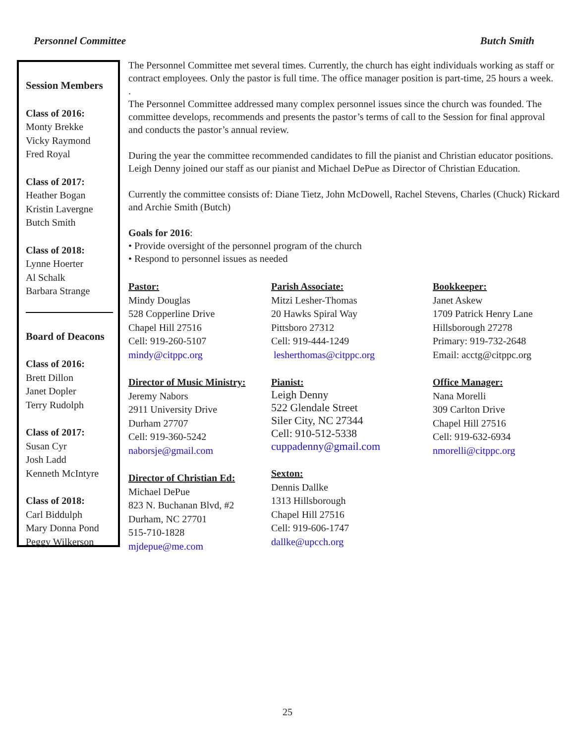Personnel Committee Butch Smith
Session Members
Class of 2016:
Monty Brekke
Vicky Raymond
Fred Royal
Class of 2017:
Heather Bogan
Kristin Lavergne
Butch Smith
Class of 2018:
Lynne Hoerter
Al Schalk
Barbara Strange
Board of Deacons
Class of 2016:
Brett Dillon
Janet Dopler
Terry Rudolph
Class of 2017:
Susan Cyr
Josh Ladd
Kenneth McIntyre
Class of 2018:
Carl Biddulph
Mary Donna Pond
Peggy Wilkerson
The Personnel Committee met several times. Currently, the church has eight individuals working as staff or contract employees. Only the pastor is full time. The office manager position is part-time, 25 hours a week.
.
The Personnel Committee addressed many complex personnel issues since the church was founded. The committee develops, recommends and presents the pastor’s terms of call to the Session for final approval and conducts the pastor’s annual review.
During the year the committee recommended candidates to fill the pianist and Christian educator positions. Leigh Denny joined our staff as our pianist and Michael DePue as Director of Christian Education.
Currently the committee consists of: Diane Tietz, John McDowell, Rachel Stevens, Charles (Chuck) Rickard and Archie Smith (Butch)
Goals for 2016:
• Provide oversight of the personnel program of the church
• Respond to personnel issues as needed
Pastor:
Mindy Douglas
528 Copperline Drive
Chapel Hill 27516
Cell: 919-260-5107
mindy@citppc.org
Director of Music Ministry:
Jeremy Nabors
2911 University Drive
Durham 27707
Cell: 919-360-5242
naborsje@gmail.com
Director of Christian Ed:
Michael DePue
823 N. Buchanan Blvd, #2
Durham, NC 27701
515-710-1828
mjdepue@me.com
Parish Associate:
Mitzi Lesher-Thomas
20 Hawks Spiral Way
Pittsboro 27312
Cell: 919-444-1249
lesherthomas@citppc.org
Pianist:
Leigh Denny
522 Glendale Street
Siler City, NC 27344
Cell: 910-512-5338
cuppadenny@gmail.com
Sexton:
Dennis Dallke
1313 Hillsborough
Chapel Hill 27516
Cell: 919-606-1747
dallke@upcch.org
Bookkeeper:
Janet Askew
1709 Patrick Henry Lane
Hillsborough 27278
Primary: 919-732-2648
Email: acctg@citppc.org
Office Manager:
Nana Morelli
309 Carlton Drive
Chapel Hill 27516
Cell: 919-632-6934
nmorelli@citppc.org
25